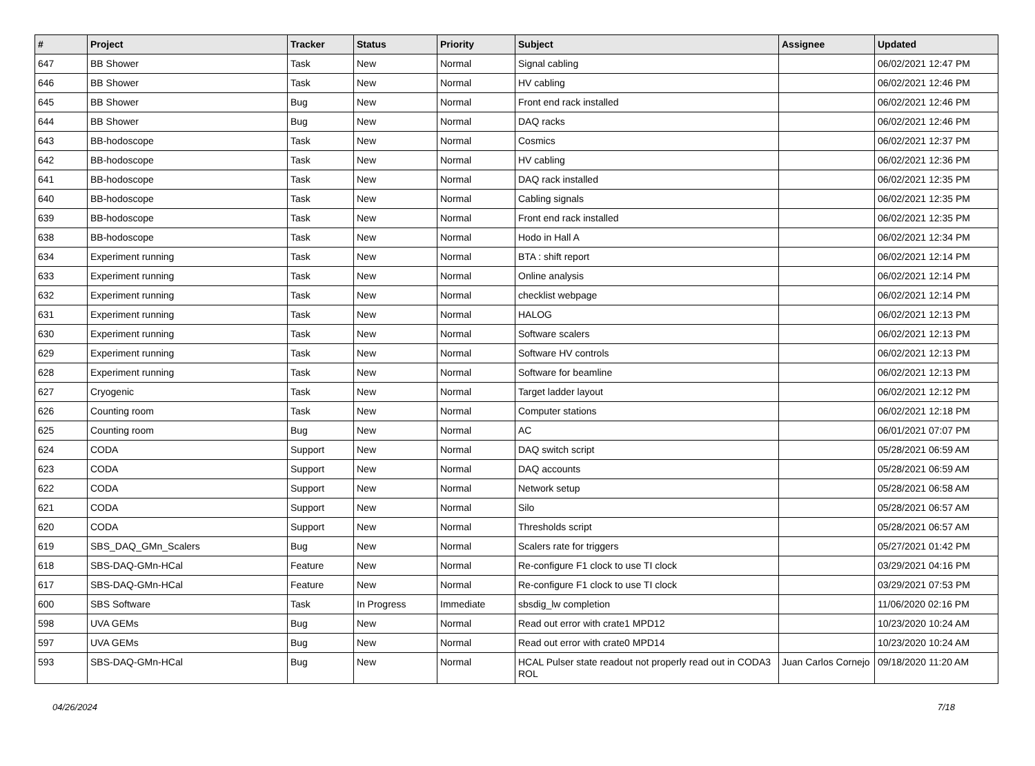| # | Project | Tracker | Status | Priority | Subject | Assignee | Updated |
| --- | --- | --- | --- | --- | --- | --- | --- |
| 647 | BB Shower | Task | New | Normal | Signal cabling | | 06/02/2021 12:47 PM |
| 646 | BB Shower | Task | New | Normal | HV cabling | | 06/02/2021 12:46 PM |
| 645 | BB Shower | Bug | New | Normal | Front end rack installed | | 06/02/2021 12:46 PM |
| 644 | BB Shower | Bug | New | Normal | DAQ racks | | 06/02/2021 12:46 PM |
| 643 | BB-hodoscope | Task | New | Normal | Cosmics | | 06/02/2021 12:37 PM |
| 642 | BB-hodoscope | Task | New | Normal | HV cabling | | 06/02/2021 12:36 PM |
| 641 | BB-hodoscope | Task | New | Normal | DAQ rack installed | | 06/02/2021 12:35 PM |
| 640 | BB-hodoscope | Task | New | Normal | Cabling signals | | 06/02/2021 12:35 PM |
| 639 | BB-hodoscope | Task | New | Normal | Front end rack installed | | 06/02/2021 12:35 PM |
| 638 | BB-hodoscope | Task | New | Normal | Hodo in Hall A | | 06/02/2021 12:34 PM |
| 634 | Experiment running | Task | New | Normal | BTA : shift report | | 06/02/2021 12:14 PM |
| 633 | Experiment running | Task | New | Normal | Online analysis | | 06/02/2021 12:14 PM |
| 632 | Experiment running | Task | New | Normal | checklist webpage | | 06/02/2021 12:14 PM |
| 631 | Experiment running | Task | New | Normal | HALOG | | 06/02/2021 12:13 PM |
| 630 | Experiment running | Task | New | Normal | Software scalers | | 06/02/2021 12:13 PM |
| 629 | Experiment running | Task | New | Normal | Software HV controls | | 06/02/2021 12:13 PM |
| 628 | Experiment running | Task | New | Normal | Software for beamline | | 06/02/2021 12:13 PM |
| 627 | Cryogenic | Task | New | Normal | Target ladder layout | | 06/02/2021 12:12 PM |
| 626 | Counting room | Task | New | Normal | Computer stations | | 06/02/2021 12:18 PM |
| 625 | Counting room | Bug | New | Normal | AC | | 06/01/2021 07:07 PM |
| 624 | CODA | Support | New | Normal | DAQ switch script | | 05/28/2021 06:59 AM |
| 623 | CODA | Support | New | Normal | DAQ accounts | | 05/28/2021 06:59 AM |
| 622 | CODA | Support | New | Normal | Network setup | | 05/28/2021 06:58 AM |
| 621 | CODA | Support | New | Normal | Silo | | 05/28/2021 06:57 AM |
| 620 | CODA | Support | New | Normal | Thresholds script | | 05/28/2021 06:57 AM |
| 619 | SBS_DAQ_GMn_Scalers | Bug | New | Normal | Scalers rate for triggers | | 05/27/2021 01:42 PM |
| 618 | SBS-DAQ-GMn-HCal | Feature | New | Normal | Re-configure F1 clock to use TI clock | | 03/29/2021 04:16 PM |
| 617 | SBS-DAQ-GMn-HCal | Feature | New | Normal | Re-configure F1 clock to use TI clock | | 03/29/2021 07:53 PM |
| 600 | SBS Software | Task | In Progress | Immediate | sbsdig_lw completion | | 11/06/2020 02:16 PM |
| 598 | UVA GEMs | Bug | New | Normal | Read out error with crate1 MPD12 | | 10/23/2020 10:24 AM |
| 597 | UVA GEMs | Bug | New | Normal | Read out error with crate0 MPD14 | | 10/23/2020 10:24 AM |
| 593 | SBS-DAQ-GMn-HCal | Bug | New | Normal | HCAL Pulser state readout not properly read out in CODA3 ROL | Juan Carlos Cornejo | 09/18/2020 11:20 AM |
04/26/2024 7/18